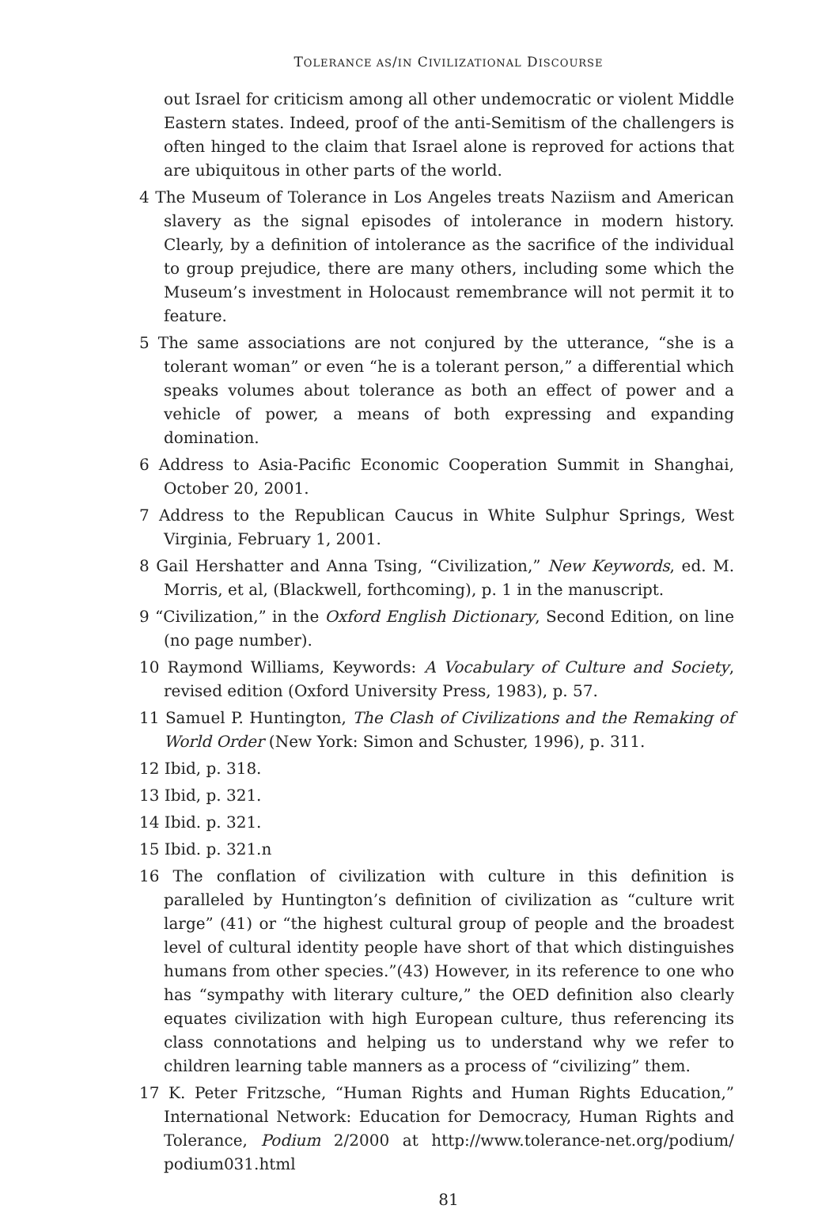TOLERANCE AS/IN CIVILIZATIONAL DISCOURSE
out Israel for criticism among all other undemocratic or violent Middle Eastern states. Indeed, proof of the anti-Semitism of the challengers is often hinged to the claim that Israel alone is reproved for actions that are ubiquitous in other parts of the world.
4 The Museum of Tolerance in Los Angeles treats Naziism and American slavery as the signal episodes of intolerance in modern history. Clearly, by a definition of intolerance as the sacrifice of the individual to group prejudice, there are many others, including some which the Museum’s investment in Holocaust remembrance will not permit it to feature.
5 The same associations are not conjured by the utterance, “she is a tolerant woman” or even “he is a tolerant person,” a differential which speaks volumes about tolerance as both an effect of power and a vehicle of power, a means of both expressing and expanding domination.
6 Address to Asia-Pacific Economic Cooperation Summit in Shanghai, October 20, 2001.
7 Address to the Republican Caucus in White Sulphur Springs, West Virginia, February 1, 2001.
8 Gail Hershatter and Anna Tsing, “Civilization,” New Keywords, ed. M. Morris, et al, (Blackwell, forthcoming), p. 1 in the manuscript.
9 “Civilization,” in the Oxford English Dictionary, Second Edition, on line (no page number).
10 Raymond Williams, Keywords: A Vocabulary of Culture and Society, revised edition (Oxford University Press, 1983), p. 57.
11 Samuel P. Huntington, The Clash of Civilizations and the Remaking of World Order (New York: Simon and Schuster, 1996), p. 311.
12 Ibid, p. 318.
13 Ibid, p. 321.
14 Ibid. p. 321.
15 Ibid. p. 321.n
16 The conflation of civilization with culture in this definition is paralleled by Huntington’s definition of civilization as “culture writ large” (41) or “the highest cultural group of people and the broadest level of cultural identity people have short of that which distinguishes humans from other species.”(43) However, in its reference to one who has “sympathy with literary culture,” the OED definition also clearly equates civilization with high European culture, thus referencing its class connotations and helping us to understand why we refer to children learning table manners as a process of “civilizing” them.
17 K. Peter Fritzsche, “Human Rights and Human Rights Education,” International Network: Education for Democracy, Human Rights and Tolerance, Podium 2/2000 at http://www.tolerance-net.org/podium/ podium031.html
81